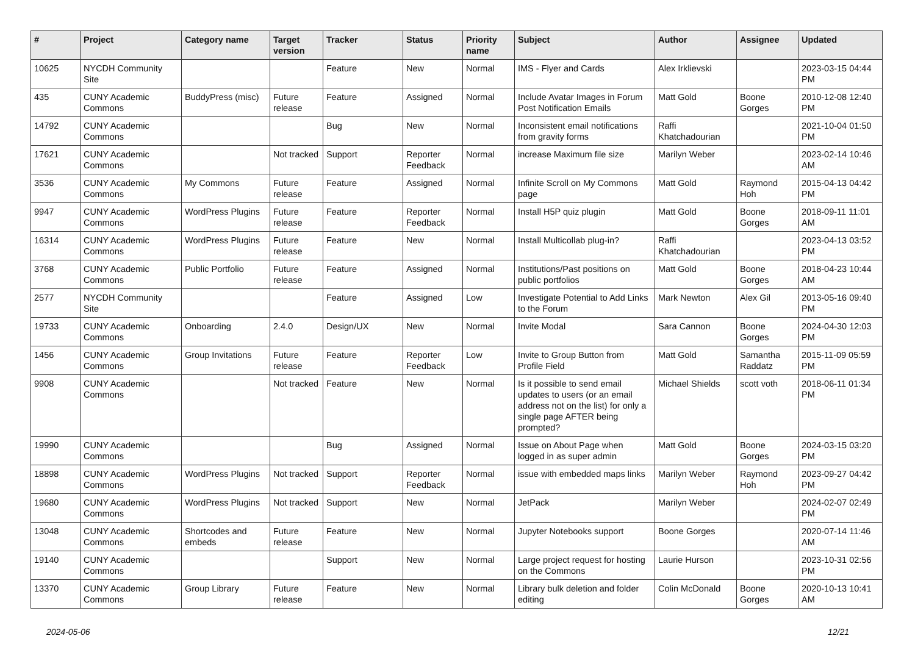| # | Project | Category name | Target version | Tracker | Status | Priority name | Subject | Author | Assignee | Updated |
| --- | --- | --- | --- | --- | --- | --- | --- | --- | --- | --- |
| 10625 | NYCDH Community Site | | | Feature | New | Normal | IMS - Flyer and Cards | Alex Irklievski | | 2023-03-15 04:44 PM |
| 435 | CUNY Academic Commons | BuddyPress (misc) | Future release | Feature | Assigned | Normal | Include Avatar Images in Forum Post Notification Emails | Matt Gold | Boone Gorges | 2010-12-08 12:40 PM |
| 14792 | CUNY Academic Commons | | | Bug | New | Normal | Inconsistent email notifications from gravity forms | Raffi Khatchadourian | | 2021-10-04 01:50 PM |
| 17621 | CUNY Academic Commons | | Not tracked | Support | Reporter Feedback | Normal | increase Maximum file size | Marilyn Weber | | 2023-02-14 10:46 AM |
| 3536 | CUNY Academic Commons | My Commons | Future release | Feature | Assigned | Normal | Infinite Scroll on My Commons page | Matt Gold | Raymond Hoh | 2015-04-13 04:42 PM |
| 9947 | CUNY Academic Commons | WordPress Plugins | Future release | Feature | Reporter Feedback | Normal | Install H5P quiz plugin | Matt Gold | Boone Gorges | 2018-09-11 11:01 AM |
| 16314 | CUNY Academic Commons | WordPress Plugins | Future release | Feature | New | Normal | Install Multicollab plug-in? | Raffi Khatchadourian | | 2023-04-13 03:52 PM |
| 3768 | CUNY Academic Commons | Public Portfolio | Future release | Feature | Assigned | Normal | Institutions/Past positions on public portfolios | Matt Gold | Boone Gorges | 2018-04-23 10:44 AM |
| 2577 | NYCDH Community Site | | | Feature | Assigned | Low | Investigate Potential to Add Links to the Forum | Mark Newton | Alex Gil | 2013-05-16 09:40 PM |
| 19733 | CUNY Academic Commons | Onboarding | 2.4.0 | Design/UX | New | Normal | Invite Modal | Sara Cannon | Boone Gorges | 2024-04-30 12:03 PM |
| 1456 | CUNY Academic Commons | Group Invitations | Future release | Feature | Reporter Feedback | Low | Invite to Group Button from Profile Field | Matt Gold | Samantha Raddatz | 2015-11-09 05:59 PM |
| 9908 | CUNY Academic Commons | | Not tracked | Feature | New | Normal | Is it possible to send email updates to users (or an email address not on the list) for only a single page AFTER being prompted? | Michael Shields | scott voth | 2018-06-11 01:34 PM |
| 19990 | CUNY Academic Commons | | | Bug | Assigned | Normal | Issue on About Page when logged in as super admin | Matt Gold | Boone Gorges | 2024-03-15 03:20 PM |
| 18898 | CUNY Academic Commons | WordPress Plugins | Not tracked | Support | Reporter Feedback | Normal | issue with embedded maps links | Marilyn Weber | Raymond Hoh | 2023-09-27 04:42 PM |
| 19680 | CUNY Academic Commons | WordPress Plugins | Not tracked | Support | New | Normal | JetPack | Marilyn Weber | | 2024-02-07 02:49 PM |
| 13048 | CUNY Academic Commons | Shortcodes and embeds | Future release | Feature | New | Normal | Jupyter Notebooks support | Boone Gorges | | 2020-07-14 11:46 AM |
| 19140 | CUNY Academic Commons | | | Support | New | Normal | Large project request for hosting on the Commons | Laurie Hurson | | 2023-10-31 02:56 PM |
| 13370 | CUNY Academic Commons | Group Library | Future release | Feature | New | Normal | Library bulk deletion and folder editing | Colin McDonald | Boone Gorges | 2020-10-13 10:41 AM |
2024-05-06 12/21